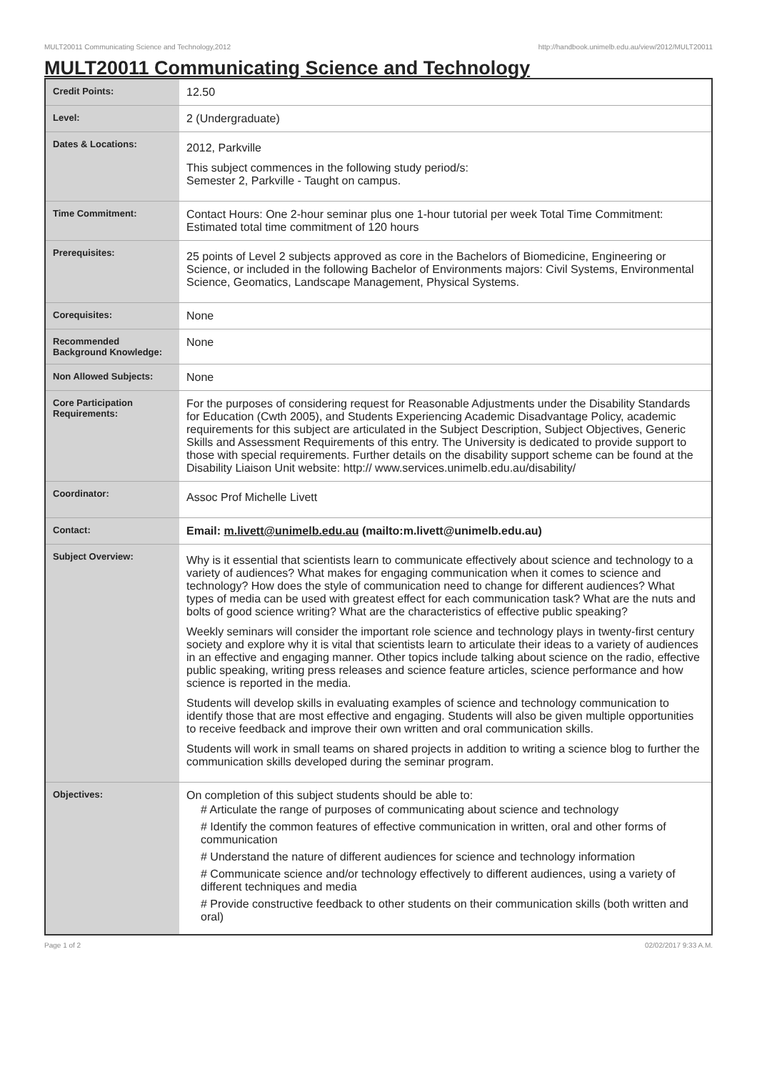MULT20011 Communicating Science and Technology,2012 http://handbook.unimelb.edu.au/view/2012/MULT20011
MULT20011 Communicating Science and Technology
| Credit Points: | 12.50 |
| Level: | 2 (Undergraduate) |
| Dates & Locations: | 2012, Parkville This subject commences in the following study period/s: Semester 2, Parkville - Taught on campus. |
| Time Commitment: | Contact Hours: One 2-hour seminar plus one 1-hour tutorial per week Total Time Commitment: Estimated total time commitment of 120 hours |
| Prerequisites: | 25 points of Level 2 subjects approved as core in the Bachelors of Biomedicine, Engineering or Science, or included in the following Bachelor of Environments majors: Civil Systems, Environmental Science, Geomatics, Landscape Management, Physical Systems. |
| Corequisites: | None |
| Recommended Background Knowledge: | None |
| Non Allowed Subjects: | None |
| Core Participation Requirements: | For the purposes of considering request for Reasonable Adjustments under the Disability Standards for Education (Cwth 2005), and Students Experiencing Academic Disadvantage Policy, academic requirements for this subject are articulated in the Subject Description, Subject Objectives, Generic Skills and Assessment Requirements of this entry. The University is dedicated to provide support to those with special requirements. Further details on the disability support scheme can be found at the Disability Liaison Unit website: http:// www.services.unimelb.edu.au/disability/ |
| Coordinator: | Assoc Prof Michelle Livett |
| Contact: | Email: m.livett@unimelb.edu.au (mailto:m.livett@unimelb.edu.au) |
| Subject Overview: | Why is it essential that scientists learn to communicate effectively about science and technology to a variety of audiences? What makes for engaging communication when it comes to science and technology? How does the style of communication need to change for different audiences? What types of media can be used with greatest effect for each communication task? What are the nuts and bolts of good science writing? What are the characteristics of effective public speaking? Weekly seminars will consider the important role science and technology plays in twenty-first century society and explore why it is vital that scientists learn to articulate their ideas to a variety of audiences in an effective and engaging manner. Other topics include talking about science on the radio, effective public speaking, writing press releases and science feature articles, science performance and how science is reported in the media. Students will develop skills in evaluating examples of science and technology communication to identify those that are most effective and engaging. Students will also be given multiple opportunities to receive feedback and improve their own written and oral communication skills. Students will work in small teams on shared projects in addition to writing a science blog to further the communication skills developed during the seminar program. |
| Objectives: | On completion of this subject students should be able to: # Articulate the range of purposes of communicating about science and technology # Identify the common features of effective communication in written, oral and other forms of communication # Understand the nature of different audiences for science and technology information # Communicate science and/or technology effectively to different audiences, using a variety of different techniques and media # Provide constructive feedback to other students on their communication skills (both written and oral) |
Page 1 of 2 02/02/2017 9:33 A.M.